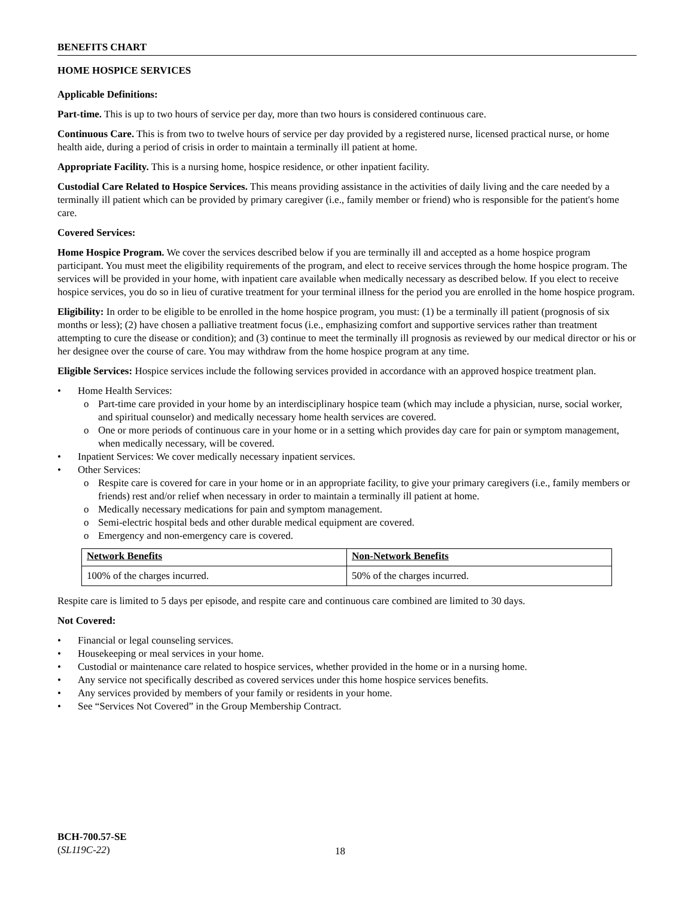BENEFITS CHART
HOME HOSPICE SERVICES
Applicable Definitions:
Part-time. This is up to two hours of service per day, more than two hours is considered continuous care.
Continuous Care. This is from two to twelve hours of service per day provided by a registered nurse, licensed practical nurse, or home health aide, during a period of crisis in order to maintain a terminally ill patient at home.
Appropriate Facility. This is a nursing home, hospice residence, or other inpatient facility.
Custodial Care Related to Hospice Services. This means providing assistance in the activities of daily living and the care needed by a terminally ill patient which can be provided by primary caregiver (i.e., family member or friend) who is responsible for the patient's home care.
Covered Services:
Home Hospice Program. We cover the services described below if you are terminally ill and accepted as a home hospice program participant. You must meet the eligibility requirements of the program, and elect to receive services through the home hospice program. The services will be provided in your home, with inpatient care available when medically necessary as described below. If you elect to receive hospice services, you do so in lieu of curative treatment for your terminal illness for the period you are enrolled in the home hospice program.
Eligibility: In order to be eligible to be enrolled in the home hospice program, you must: (1) be a terminally ill patient (prognosis of six months or less); (2) have chosen a palliative treatment focus (i.e., emphasizing comfort and supportive services rather than treatment attempting to cure the disease or condition); and (3) continue to meet the terminally ill prognosis as reviewed by our medical director or his or her designee over the course of care. You may withdraw from the home hospice program at any time.
Eligible Services: Hospice services include the following services provided in accordance with an approved hospice treatment plan.
• Home Health Services:
o Part-time care provided in your home by an interdisciplinary hospice team (which may include a physician, nurse, social worker, and spiritual counselor) and medically necessary home health services are covered.
o One or more periods of continuous care in your home or in a setting which provides day care for pain or symptom management, when medically necessary, will be covered.
• Inpatient Services: We cover medically necessary inpatient services.
• Other Services:
o Respite care is covered for care in your home or in an appropriate facility, to give your primary caregivers (i.e., family members or friends) rest and/or relief when necessary in order to maintain a terminally ill patient at home.
o Medically necessary medications for pain and symptom management.
o Semi-electric hospital beds and other durable medical equipment are covered.
o Emergency and non-emergency care is covered.
| Network Benefits | Non-Network Benefits |
| --- | --- |
| 100% of the charges incurred. | 50% of the charges incurred. |
Respite care is limited to 5 days per episode, and respite care and continuous care combined are limited to 30 days.
Not Covered:
• Financial or legal counseling services.
• Housekeeping or meal services in your home.
• Custodial or maintenance care related to hospice services, whether provided in the home or in a nursing home.
• Any service not specifically described as covered services under this home hospice services benefits.
• Any services provided by members of your family or residents in your home.
• See “Services Not Covered” in the Group Membership Contract.
BCH-700.57-SE
(SL119C-22)
18